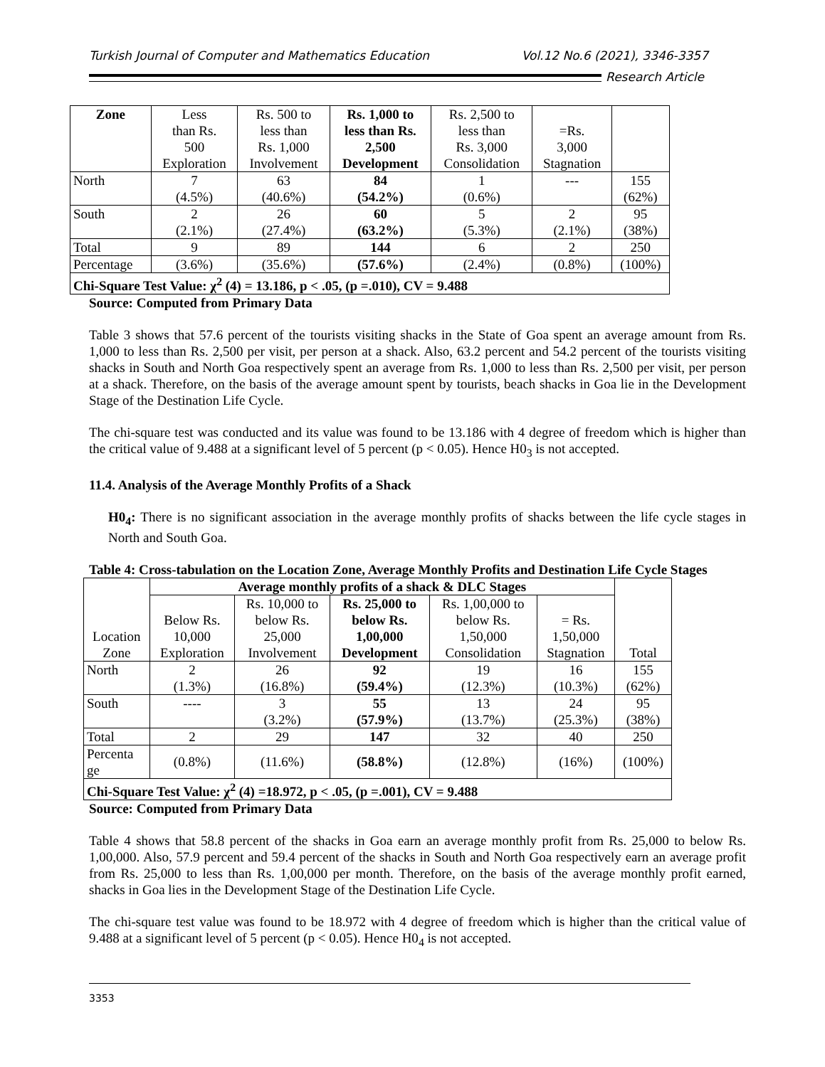Turkish Journal of Computer and Mathematics Education Vol.12 No.6 (2021), 3346-3357
Research Article
| Zone | Less than Rs. 500 Exploration | Rs. 500 to less than Rs. 1,000 Involvement | Rs. 1,000 to less than Rs. 2,500 Development | Rs. 2,500 to less than Rs. 3,000 Consolidation | =Rs. 3,000 Stagnation | |
| --- | --- | --- | --- | --- | --- | --- |
| North | 7 (4.5%) | 63 (40.6%) | 84 (54.2%) | 1 (0.6%) | --- | 155 (62%) |
| South | 2 (2.1%) | 26 (27.4%) | 60 (63.2%) | 5 (5.3%) | 2 (2.1%) | 95 (38%) |
| Total | 9 | 89 | 144 | 6 | 2 | 250 |
| Percentage | (3.6%) | (35.6%) | (57.6%) | (2.4%) | (0.8%) | (100%) |
| Chi-Square Test Value: χ<sup>2</sup> (4) = 13.186, p < .05, (p =.010), CV = 9.488 | | | | | | |
Source: Computed from Primary Data
Table 3 shows that 57.6 percent of the tourists visiting shacks in the State of Goa spent an average amount from Rs. 1,000 to less than Rs. 2,500 per visit, per person at a shack. Also, 63.2 percent and 54.2 percent of the tourists visiting shacks in South and North Goa respectively spent an average from Rs. 1,000 to less than Rs. 2,500 per visit, per person at a shack. Therefore, on the basis of the average amount spent by tourists, beach shacks in Goa lie in the Development Stage of the Destination Life Cycle.
The chi-square test was conducted and its value was found to be 13.186 with 4 degree of freedom which is higher than the critical value of 9.488 at a significant level of 5 percent (p < 0.05). Hence H0<sub>3</sub> is not accepted.
11.4. Analysis of the Average Monthly Profits of a Shack
H0<sub>4</sub>: There is no significant association in the average monthly profits of shacks between the life cycle stages in North and South Goa.
Table 4: Cross-tabulation on the Location Zone, Average Monthly Profits and Destination Life Cycle Stages
| Location Zone | Average monthly profits of a shack & DLC Stages | | | | | Total |
| --- | --- | --- | --- | --- | --- | --- |
| | Below Rs. 10,000 Exploration | Rs. 10,000 to below Rs. 25,000 Involvement | Rs. 25,000 to below Rs. 1,00,000 Development | Rs. 1,00,000 to below Rs. 1,50,000 Consolidation | = Rs. 1,50,000 Stagnation | |
| North | 2 (1.3%) | 26 (16.8%) | 92 (59.4%) | 19 (12.3%) | 16 (10.3%) | 155 (62%) |
| South | ---- | 3 (3.2%) | 55 (57.9%) | 13 (13.7%) | 24 (25.3%) | 95 (38%) |
| Total | 2 | 29 | 147 | 32 | 40 | 250 |
| Percenta ge | (0.8%) | (11.6%) | (58.8%) | (12.8%) | (16%) | (100%) |
| Chi-Square Test Value: χ<sup>2</sup> (4) =18.972, p < .05, (p =.001), CV = 9.488 | | | | | | |
Source: Computed from Primary Data
Table 4 shows that 58.8 percent of the shacks in Goa earn an average monthly profit from Rs. 25,000 to below Rs. 1,00,000. Also, 57.9 percent and 59.4 percent of the shacks in South and North Goa respectively earn an average profit from Rs. 25,000 to less than Rs. 1,00,000 per month. Therefore, on the basis of the average monthly profit earned, shacks in Goa lies in the Development Stage of the Destination Life Cycle.
The chi-square test value was found to be 18.972 with 4 degree of freedom which is higher than the critical value of 9.488 at a significant level of 5 percent (p < 0.05). Hence H0<sub>4</sub> is not accepted.
3353